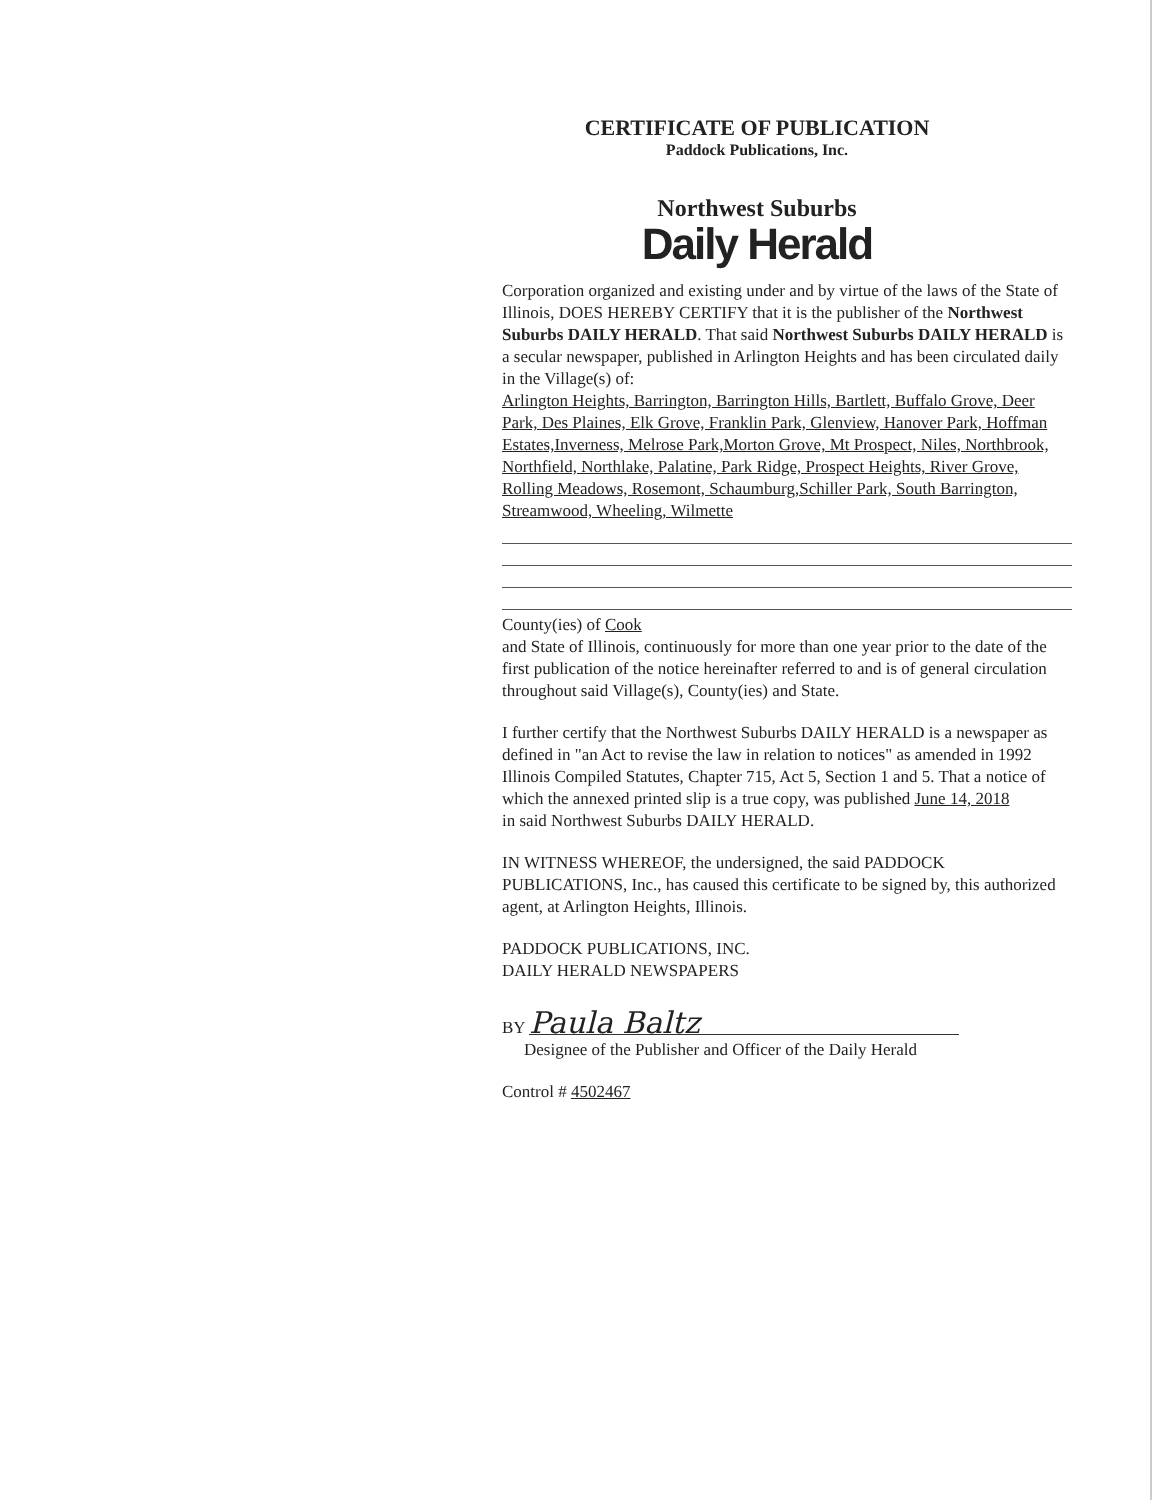CERTIFICATE OF PUBLICATION
Paddock Publications, Inc.
Northwest Suburbs
Daily Herald
Corporation organized and existing under and by virtue of the laws of the State of Illinois, DOES HEREBY CERTIFY that it is the publisher of the Northwest Suburbs DAILY HERALD. That said Northwest Suburbs DAILY HERALD is a secular newspaper, published in Arlington Heights and has been circulated daily in the Village(s) of:
Arlington Heights, Barrington, Barrington Hills, Bartlett, Buffalo Grove, Deer Park, Des Plaines, Elk Grove, Franklin Park, Glenview, Hanover Park, Hoffman Estates,Inverness, Melrose Park,Morton Grove, Mt Prospect, Niles, Northbrook, Northfield, Northlake, Palatine, Park Ridge, Prospect Heights, River Grove, Rolling Meadows, Rosemont, Schaumburg,Schiller Park, South Barrington, Streamwood, Wheeling, Wilmette
County(ies) of Cook
and State of Illinois, continuously for more than one year prior to the date of the first publication of the notice hereinafter referred to and is of general circulation throughout said Village(s), County(ies) and State.
I further certify that the Northwest Suburbs DAILY HERALD is a newspaper as defined in "an Act to revise the law in relation to notices" as amended in 1992 Illinois Compiled Statutes, Chapter 715, Act 5, Section 1 and 5. That a notice of which the annexed printed slip is a true copy, was published June 14, 2018
in said Northwest Suburbs DAILY HERALD.
IN WITNESS WHEREOF, the undersigned, the said PADDOCK PUBLICATIONS, Inc., has caused this certificate to be signed by, this authorized agent, at Arlington Heights, Illinois.
PADDOCK PUBLICATIONS, INC.
DAILY HERALD NEWSPAPERS
BY Paula Baltz
Designee of the Publisher and Officer of the Daily Herald
Control # 4502467